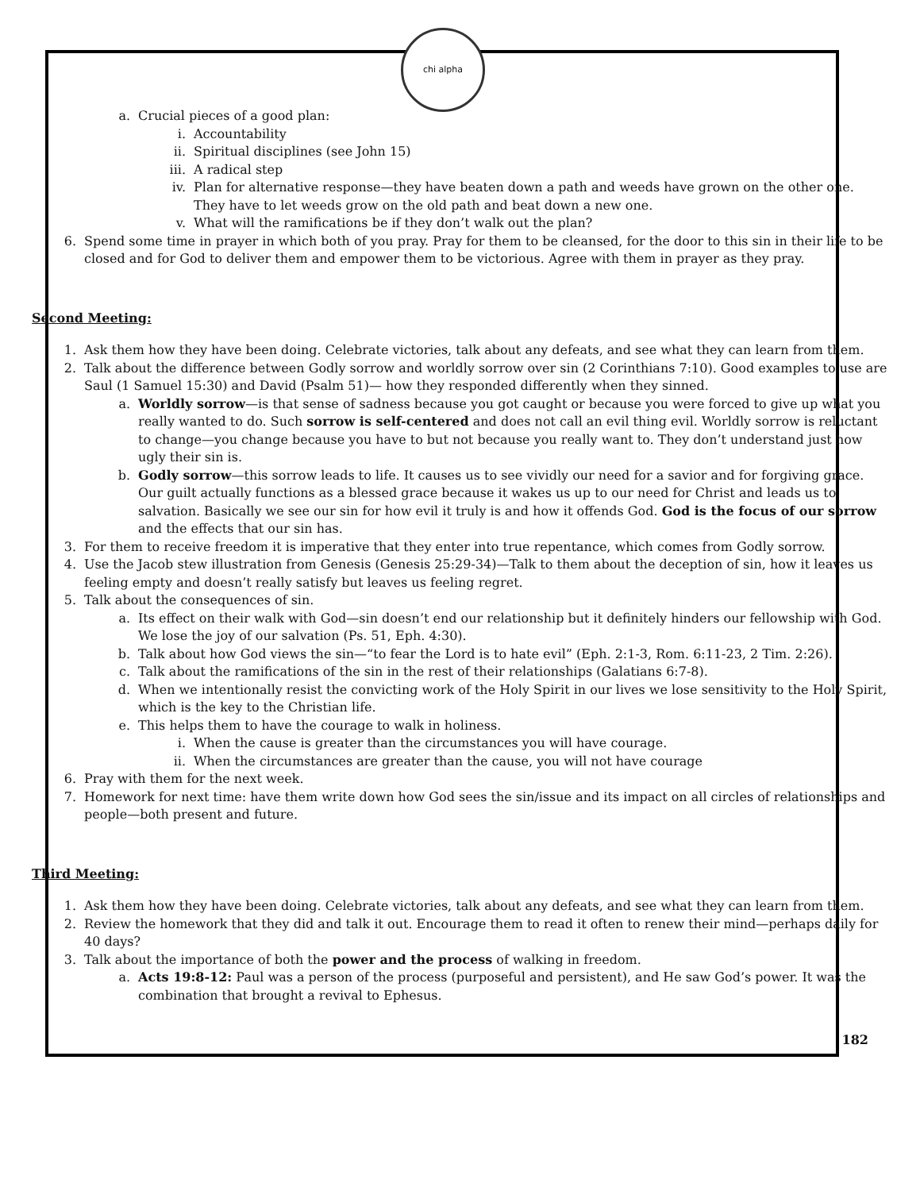chi alpha
a. Crucial pieces of a good plan:
i. Accountability
ii. Spiritual disciplines (see John 15)
iii. A radical step
iv. Plan for alternative response—they have beaten down a path and weeds have grown on the other one. They have to let weeds grow on the old path and beat down a new one.
v. What will the ramifications be if they don’t walk out the plan?
6. Spend some time in prayer in which both of you pray. Pray for them to be cleansed, for the door to this sin in their life to be closed and for God to deliver them and empower them to be victorious. Agree with them in prayer as they pray.
Second Meeting:
1. Ask them how they have been doing. Celebrate victories, talk about any defeats, and see what they can learn from them.
2. Talk about the difference between Godly sorrow and worldly sorrow over sin (2 Corinthians 7:10). Good examples to use are Saul (1 Samuel 15:30) and David (Psalm 51)— how they responded differently when they sinned.
a. Worldly sorrow—is that sense of sadness because you got caught or because you were forced to give up what you really wanted to do. Such sorrow is self-centered and does not call an evil thing evil. Worldly sorrow is reluctant to change—you change because you have to but not because you really want to. They don’t understand just how ugly their sin is.
b. Godly sorrow—this sorrow leads to life. It causes us to see vividly our need for a savior and for forgiving grace. Our guilt actually functions as a blessed grace because it wakes us up to our need for Christ and leads us to salvation. Basically we see our sin for how evil it truly is and how it offends God. God is the focus of our sorrow and the effects that our sin has.
3. For them to receive freedom it is imperative that they enter into true repentance, which comes from Godly sorrow.
4. Use the Jacob stew illustration from Genesis (Genesis 25:29-34)—Talk to them about the deception of sin, how it leaves us feeling empty and doesn’t really satisfy but leaves us feeling regret.
5. Talk about the consequences of sin.
a. Its effect on their walk with God—sin doesn’t end our relationship but it definitely hinders our fellowship with God. We lose the joy of our salvation (Ps. 51, Eph. 4:30).
b. Talk about how God views the sin—“to fear the Lord is to hate evil” (Eph. 2:1-3, Rom. 6:11-23, 2 Tim. 2:26).
c. Talk about the ramifications of the sin in the rest of their relationships (Galatians 6:7-8).
d. When we intentionally resist the convicting work of the Holy Spirit in our lives we lose sensitivity to the Holy Spirit, which is the key to the Christian life.
e. This helps them to have the courage to walk in holiness.
i. When the cause is greater than the circumstances you will have courage.
ii. When the circumstances are greater than the cause, you will not have courage
6. Pray with them for the next week.
7. Homework for next time: have them write down how God sees the sin/issue and its impact on all circles of relationships and people—both present and future.
Third Meeting:
1. Ask them how they have been doing. Celebrate victories, talk about any defeats, and see what they can learn from them.
2. Review the homework that they did and talk it out. Encourage them to read it often to renew their mind—perhaps daily for 40 days?
3. Talk about the importance of both the power and the process of walking in freedom.
a. Acts 19:8-12: Paul was a person of the process (purposeful and persistent), and He saw God’s power. It was the combination that brought a revival to Ephesus.
182